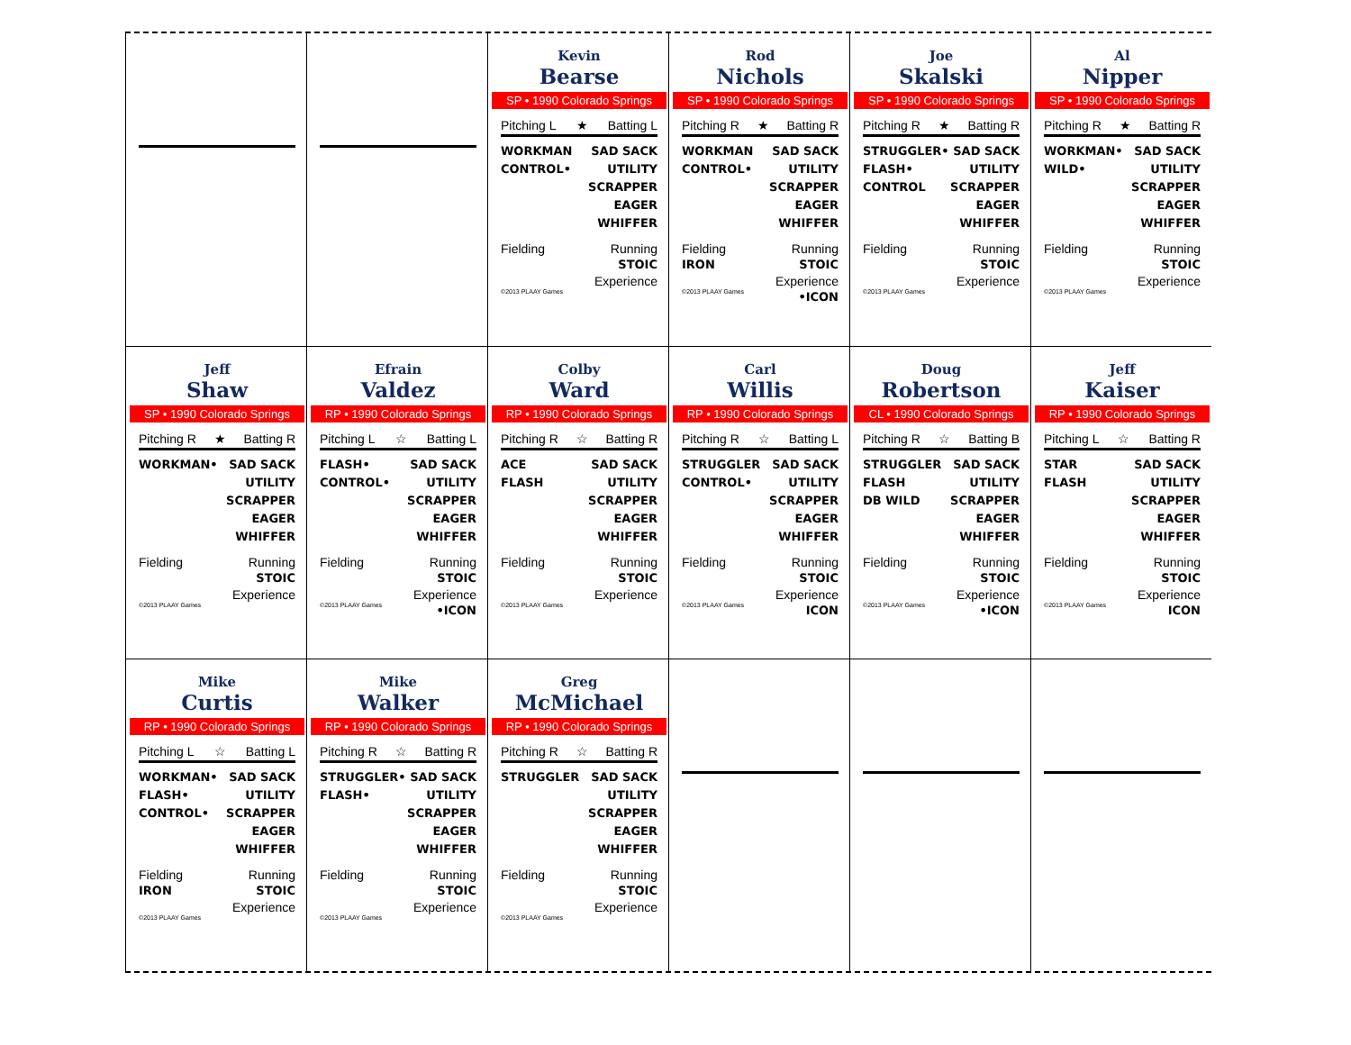Kevin
Bearse
SP • 1990 Colorado Springs
Pitching L ★ Batting L
WORKMAN
CONTROL•
SAD SACK
UTILITY
SCRAPPER
EAGER
WHIFFER
Fielding Running
STOIC
Experience
©2013 PLAAY Games
Rod
Nichols
SP • 1990 Colorado Springs
Pitching R ★ Batting R
WORKMAN
CONTROL•
SAD SACK
UTILITY
SCRAPPER
EAGER
WHIFFER
Fielding Running
IRON STOIC
Experience
©2013 PLAAY Games •ICON
Joe
Skalski
SP • 1990 Colorado Springs
Pitching R ★ Batting R
STRUGGLER•
FLASH•
CONTROL
SAD SACK
UTILITY
SCRAPPER
EAGER
WHIFFER
Fielding Running
STOIC
Experience
©2013 PLAAY Games
Al
Nipper
SP • 1990 Colorado Springs
Pitching R ★ Batting R
WORKMAN•
WILD•
SAD SACK
UTILITY
SCRAPPER
EAGER
WHIFFER
Fielding Running
STOIC
Experience
©2013 PLAAY Games
Jeff
Shaw
SP • 1990 Colorado Springs
Pitching R ★ Batting R
WORKMAN• SAD SACK
UTILITY
SCRAPPER
EAGER
WHIFFER
Fielding Running
STOIC
Experience
©2013 PLAAY Games
Efrain
Valdez
RP • 1990 Colorado Springs
Pitching L ☆ Batting L
FLASH•
CONTROL•
SAD SACK
UTILITY
SCRAPPER
EAGER
WHIFFER
Fielding Running
STOIC
Experience
©2013 PLAAY Games •ICON
Colby
Ward
RP • 1990 Colorado Springs
Pitching R ☆ Batting R
ACE
FLASH
SAD SACK
UTILITY
SCRAPPER
EAGER
WHIFFER
Fielding Running
STOIC
Experience
©2013 PLAAY Games
Carl
Willis
RP • 1990 Colorado Springs
Pitching R ☆ Batting L
STRUGGLER
CONTROL•
SAD SACK
UTILITY
SCRAPPER
EAGER
WHIFFER
Fielding Running
STOIC
Experience
©2013 PLAAY Games ICON
Doug
Robertson
CL • 1990 Colorado Springs
Pitching R ☆ Batting B
STRUGGLER
FLASH
DB WILD
SAD SACK
UTILITY
SCRAPPER
EAGER
WHIFFER
Fielding Running
STOIC
Experience
©2013 PLAAY Games •ICON
Jeff
Kaiser
RP • 1990 Colorado Springs
Pitching L ☆ Batting R
STAR
FLASH
SAD SACK
UTILITY
SCRAPPER
EAGER
WHIFFER
Fielding Running
STOIC
Experience
©2013 PLAAY Games ICON
Mike
Curtis
RP • 1990 Colorado Springs
Pitching L ☆ Batting L
WORKMAN•
FLASH•
CONTROL•
SAD SACK
UTILITY
SCRAPPER
EAGER
WHIFFER
Fielding Running
IRON STOIC
Experience
©2013 PLAAY Games
Mike
Walker
RP • 1990 Colorado Springs
Pitching R ☆ Batting R
STRUGGLER•
FLASH•
SAD SACK
UTILITY
SCRAPPER
EAGER
WHIFFER
Fielding Running
STOIC
Experience
©2013 PLAAY Games
Greg
McMichael
RP • 1990 Colorado Springs
Pitching R ☆ Batting R
STRUGGLER SAD SACK
UTILITY
SCRAPPER
EAGER
WHIFFER
Fielding Running
STOIC
Experience
©2013 PLAAY Games